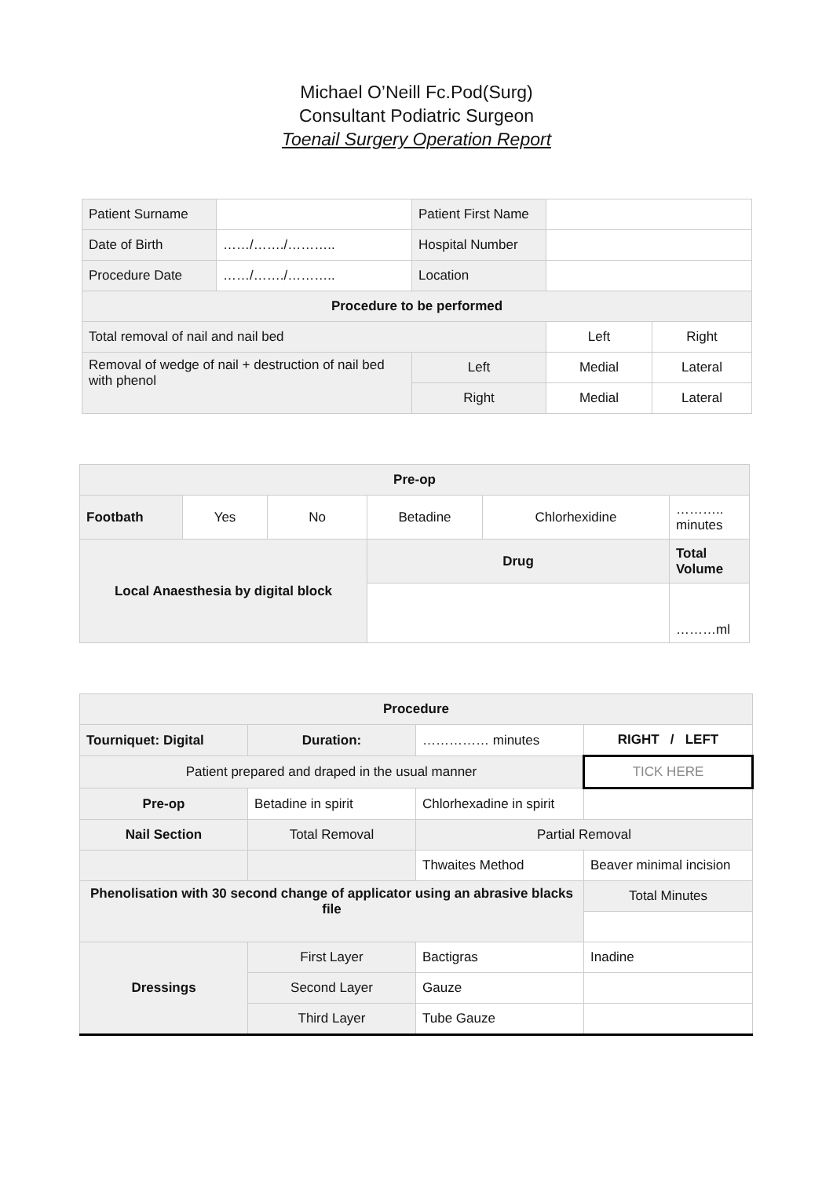Michael O’Neill Fc.Pod(Surg)
Consultant Podiatric Surgeon
Toenail Surgery Operation Report
| Patient Surname | | Patient First Name | | |
| Date of Birth | ……/……./……….. | Hospital Number | | |
| Procedure Date | ……/……./……….. | Location | | |
| Procedure to be performed | | | | |
| Total removal of nail and nail bed | | | Left | Right |
| Removal of wedge of nail + destruction of nail bed with phenol | | Left | Medial | Lateral |
| | | Right | Medial | Lateral |
| Pre-op | | | | | |
| --- | --- | --- | --- | --- | --- |
| Footbath | Yes | No | Betadine | Chlorhexidine | ……….. minutes |
| Local Anaesthesia by digital block | | | Drug | | Total Volume |
| | | | | | ………ml |
| Procedure | | | |
| --- | --- | --- | --- |
| Tourniquet: Digital | Duration: | …………… minutes | RIGHT / LEFT |
| Patient prepared and draped in the usual manner | | | TICK HERE |
| Pre-op | Betadine in spirit | Chlorhexadine in spirit | |
| Nail Section | Total Removal | Partial Removal | |
| | | Thwaites Method | Beaver minimal incision |
| Phenolisation with 30 second change of applicator using an abrasive blacks file | | | Total Minutes |
| Dressings | First Layer | Bactigras | Inadine |
| | Second Layer | Gauze | |
| | Third Layer | Tube Gauze | |